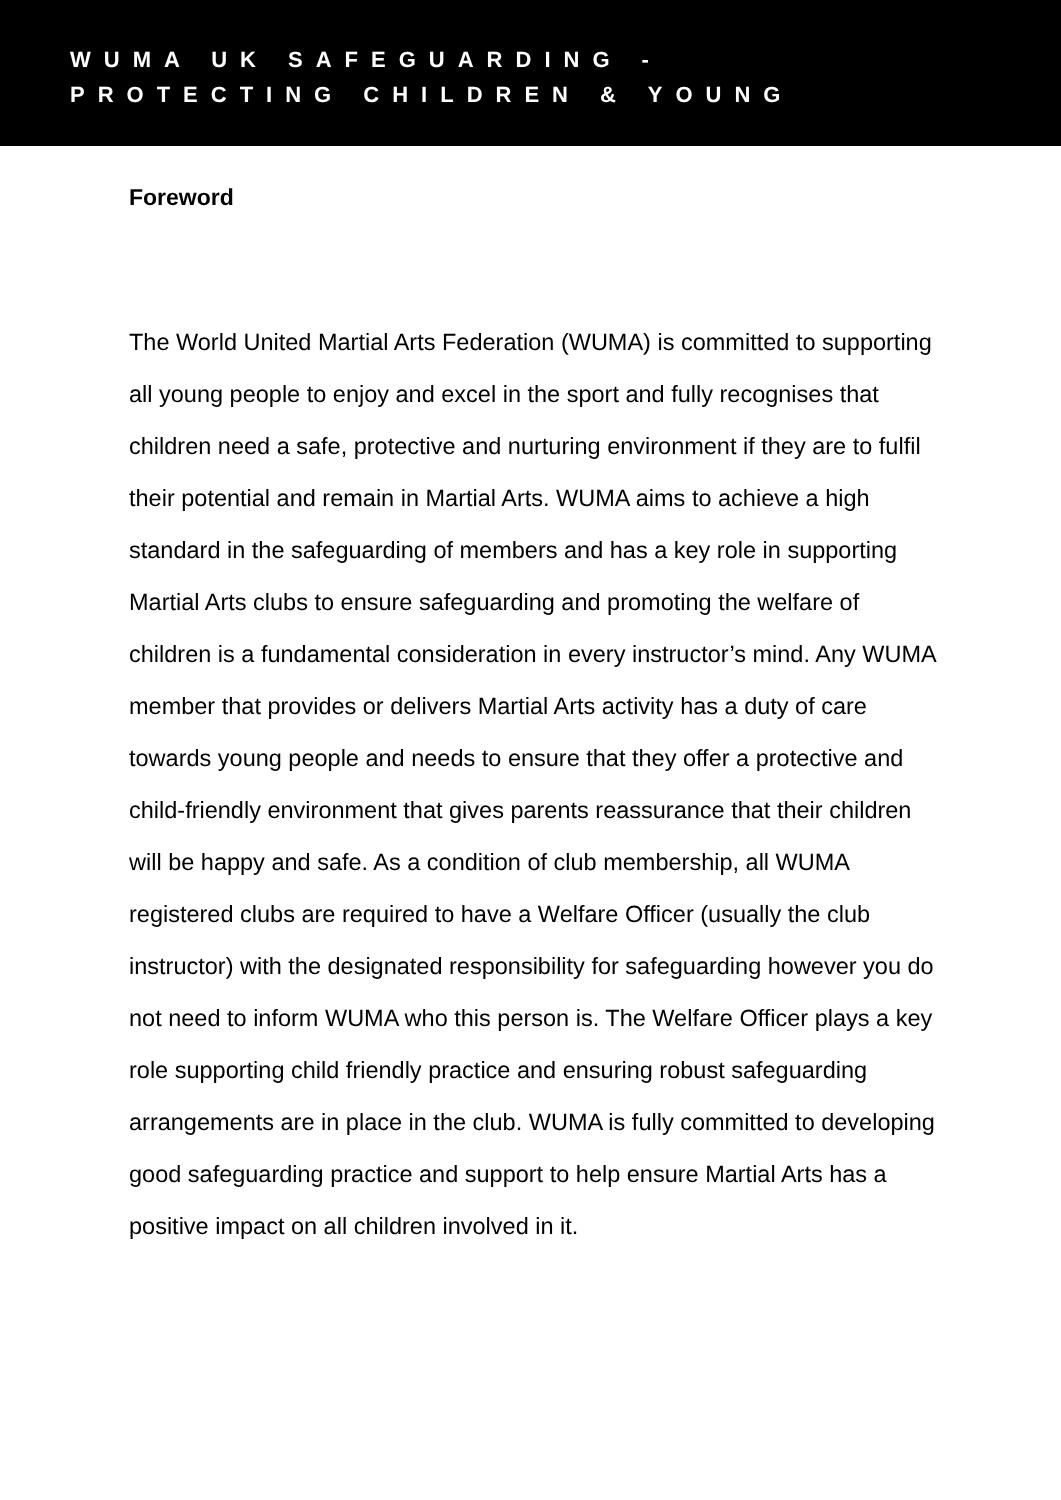WUMA UK SAFEGUARDING -
PROTECTING CHILDREN & YOUNG
Foreword
The World United Martial Arts Federation (WUMA) is committed to supporting all young people to enjoy and excel in the sport and fully recognises that children need a safe, protective and nurturing environment if they are to fulfil their potential and remain in Martial Arts. WUMA aims to achieve a high standard in the safeguarding of members and has a key role in supporting Martial Arts clubs to ensure safeguarding and promoting the welfare of children is a fundamental consideration in every instructor’s mind. Any WUMA member that provides or delivers Martial Arts activity has a duty of care towards young people and needs to ensure that they offer a protective and child-friendly environment that gives parents reassurance that their children will be happy and safe. As a condition of club membership, all WUMA registered clubs are required to have a Welfare Officer (usually the club instructor) with the designated responsibility for safeguarding however you do not need to inform WUMA who this person is. The Welfare Officer plays a key role supporting child friendly practice and ensuring robust safeguarding arrangements are in place in the club. WUMA is fully committed to developing good safeguarding practice and support to help ensure Martial Arts has a positive impact on all children involved in it.